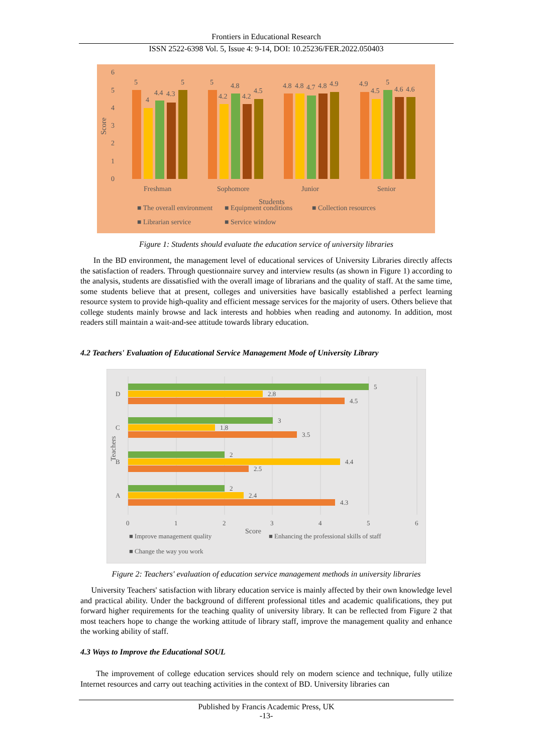Frontiers in Educational Research
ISSN 2522-6398 Vol. 5, Issue 4: 9-14, DOI: 10.25236/FER.2022.050403
6
5
4
3
2
1
0
Score
Freshman
Sophomore
Junior
Senior
Students
■ The overall environment
■ Equipment conditions
■ Collection resources
■ Librarian service
■ Service window
5
4
4.4
4.3
5
5
4.2
4.8
4.2
4.5
4.8
4.8
4.7
4.8
4.9
4.9
4.5
5
4.6
4.6
Figure 1: Students should evaluate the education service of university libraries
In the BD environment, the management level of educational services of University Libraries directly affects the satisfaction of readers. Through questionnaire survey and interview results (as shown in Figure 1) according to the analysis, students are dissatisfied with the overall image of librarians and the quality of staff. At the same time, some students believe that at present, colleges and universities have basically established a perfect learning resource system to provide high-quality and efficient message services for the majority of users. Others believe that college students mainly browse and lack interests and hobbies when reading and autonomy. In addition, most readers still maintain a wait-and-see attitude towards library education.
4.2 Teachers' Evaluation of Educational Service Management Mode of University Library
5
2.8
4.5
3
1.8
3.5
2
4.4
2.5
2
2.4
4.3
D
C
B
A
Teachers
0
1
2
3
4
5
6
Score
■ Improve management quality
■ Enhancing the professional skills of staff
■ Change the way you work
Figure 2: Teachers' evaluation of education service management methods in university libraries
University Teachers' satisfaction with library education service is mainly affected by their own knowledge level and practical ability. Under the background of different professional titles and academic qualifications, they put forward higher requirements for the teaching quality of university library. It can be reflected from Figure 2 that most teachers hope to change the working attitude of library staff, improve the management quality and enhance the working ability of staff.
4.3 Ways to Improve the Educational SOUL
The improvement of college education services should rely on modern science and technique, fully utilize Internet resources and carry out teaching activities in the context of BD. University libraries can
Published by Francis Academic Press, UK
-13-